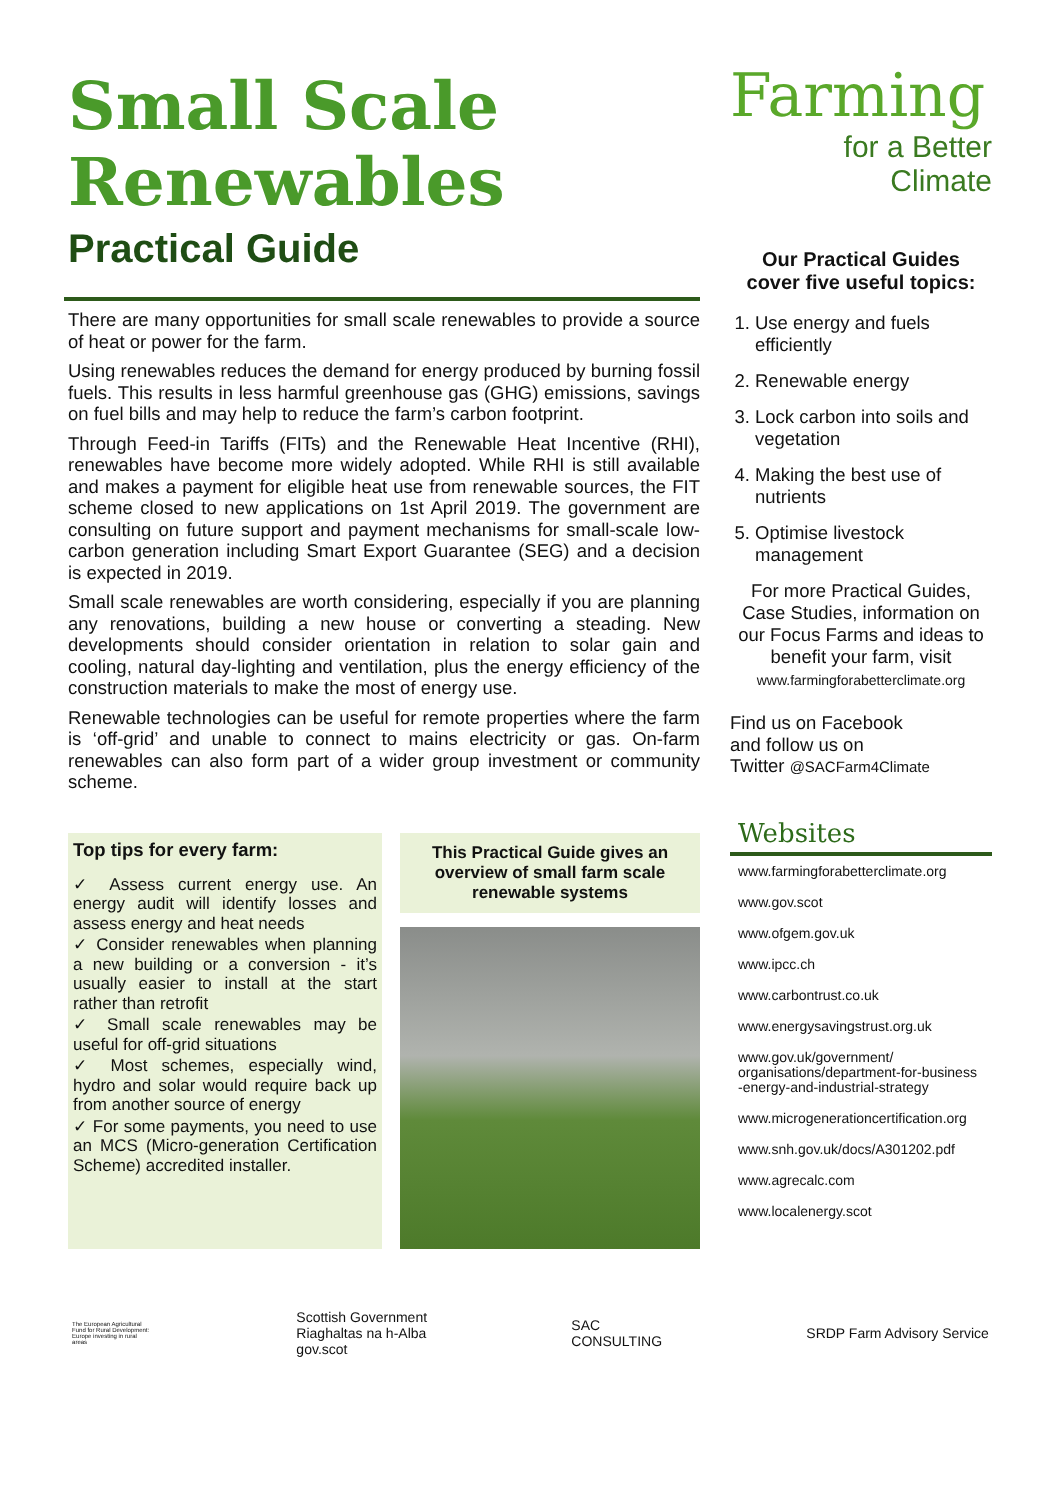Small Scale
Renewables
Practical Guide
There are many opportunities for small scale renewables to provide a source of heat or power for the farm.
Using renewables reduces the demand for energy produced by burning fossil fuels. This results in less harmful greenhouse gas (GHG) emissions, savings on fuel bills and may help to reduce the farm’s carbon footprint.
Through Feed-in Tariffs (FITs) and the Renewable Heat Incentive (RHI), renewables have become more widely adopted. While RHI is still available and makes a payment for eligible heat use from renewable sources, the FIT scheme closed to new applications on 1st April 2019. The government are consulting on future support and payment mechanisms for small-scale low-carbon generation including Smart Export Guarantee (SEG) and a decision is expected in 2019.
Small scale renewables are worth considering, especially if you are planning any renovations, building a new house or converting a steading. New developments should consider orientation in relation to solar gain and cooling, natural day-lighting and ventilation, plus the energy efficiency of the construction materials to make the most of energy use.
Renewable technologies can be useful for remote properties where the farm is ‘off-grid’ and unable to connect to mains electricity or gas. On-farm renewables can also form part of a wider group investment or community scheme.
Top tips for every farm:
✓ Assess current energy use. An energy audit will identify losses and assess energy and heat needs
✓ Consider renewables when planning a new building or a conversion - it’s usually easier to install at the start rather than retrofit
✓ Small scale renewables may be useful for off-grid situations
✓ Most schemes, especially wind, hydro and solar would require back up from another source of energy
✓ For some payments, you need to use an MCS (Micro-generation Certification Scheme) accredited installer.
This Practical Guide gives an overview of small farm scale renewable systems
Farming
for a Better
Climate
Our Practical Guides
cover five useful topics:
1. Use energy and fuels efficiently
2. Renewable energy
3. Lock carbon into soils and vegetation
4. Making the best use of nutrients
5. Optimise livestock management
For more Practical Guides, Case Studies, information on our Focus Farms and ideas to benefit your farm, visit
www.farmingforabetterclimate.org
Find us on Facebook
and follow us on
Twitter @SACFarm4Climate
Websites
www.farmingforabetterclimate.org
www.gov.scot
www.ofgem.gov.uk
www.ipcc.ch
www.carbontrust.co.uk
www.energysavingstrust.org.uk
www.gov.uk/government/
organisations/department-for-business
-energy-and-industrial-strategy
www.microgenerationcertification.org
www.snh.gov.uk/docs/A301202.pdf
www.agrecalc.com
www.localenergy.scot
The European Agricultural Fund for Rural Development: Europe investing in rural areas
Scottish Government
Riaghaltas na h-Alba
gov.scot
SAC
CONSULTING
SRDP Farm Advisory Service